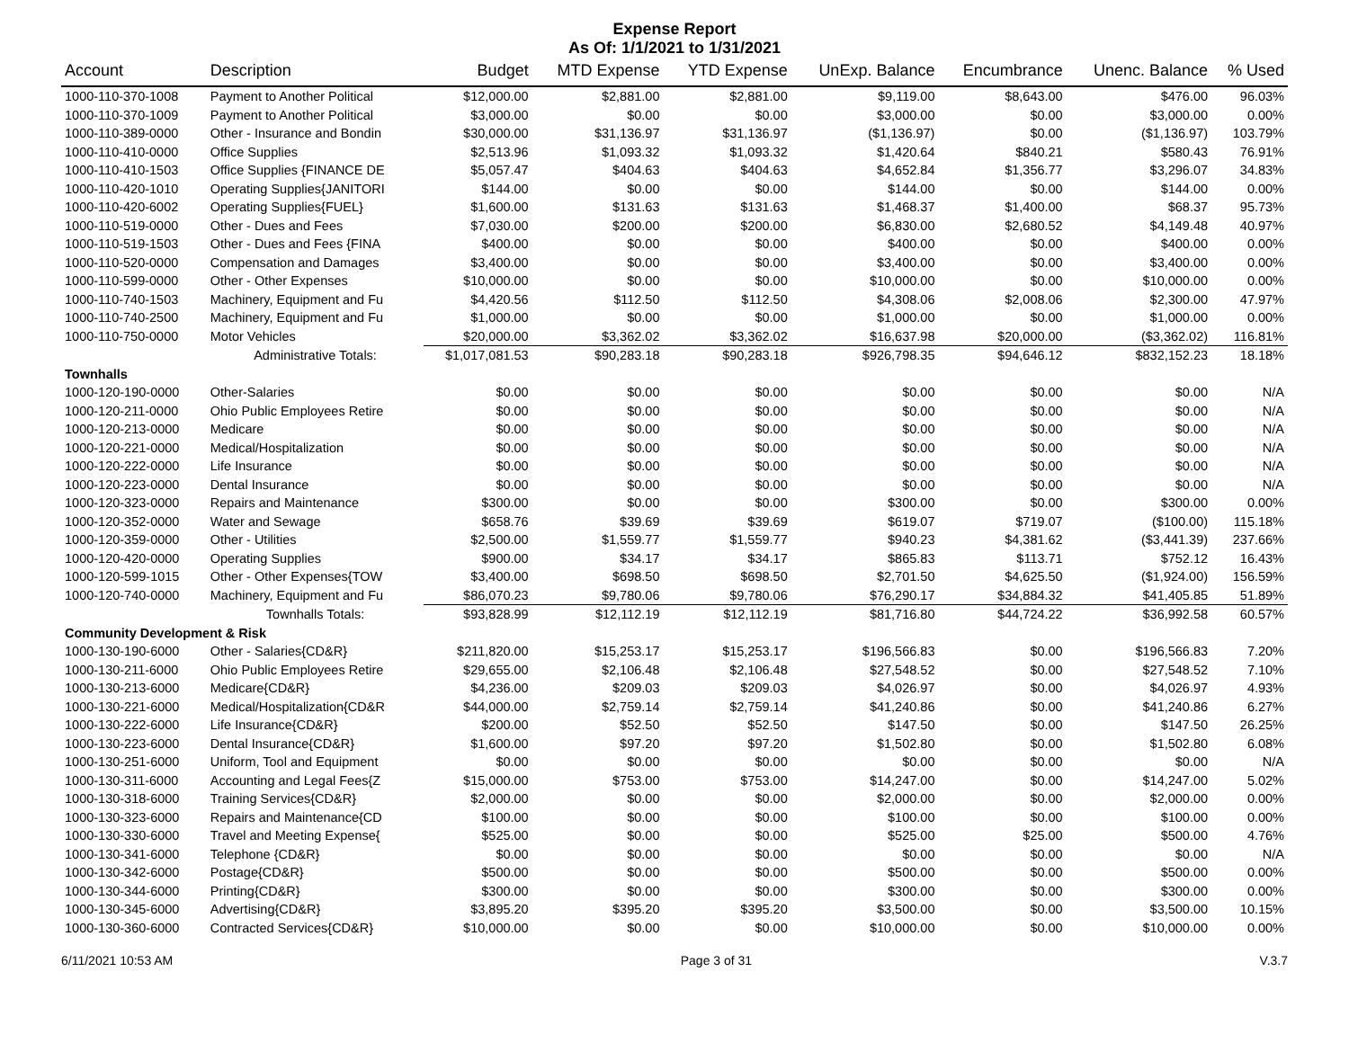Expense Report
As Of: 1/1/2021 to 1/31/2021
| Account | Description | Budget | MTD Expense | YTD Expense | UnExp. Balance | Encumbrance | Unenc. Balance | % Used |
| --- | --- | --- | --- | --- | --- | --- | --- | --- |
| 1000-110-370-1008 | Payment to Another Political | $12,000.00 | $2,881.00 | $2,881.00 | $9,119.00 | $8,643.00 | $476.00 | 96.03% |
| 1000-110-370-1009 | Payment to Another Political | $3,000.00 | $0.00 | $0.00 | $3,000.00 | $0.00 | $3,000.00 | 0.00% |
| 1000-110-389-0000 | Other - Insurance and Bondin | $30,000.00 | $31,136.97 | $31,136.97 | ($1,136.97) | $0.00 | ($1,136.97) | 103.79% |
| 1000-110-410-0000 | Office Supplies | $2,513.96 | $1,093.32 | $1,093.32 | $1,420.64 | $840.21 | $580.43 | 76.91% |
| 1000-110-410-1503 | Office Supplies {FINANCE DE | $5,057.47 | $404.63 | $404.63 | $4,652.84 | $1,356.77 | $3,296.07 | 34.83% |
| 1000-110-420-1010 | Operating Supplies{JANITORI | $144.00 | $0.00 | $0.00 | $144.00 | $0.00 | $144.00 | 0.00% |
| 1000-110-420-6002 | Operating Supplies{FUEL} | $1,600.00 | $131.63 | $131.63 | $1,468.37 | $1,400.00 | $68.37 | 95.73% |
| 1000-110-519-0000 | Other - Dues and Fees | $7,030.00 | $200.00 | $200.00 | $6,830.00 | $2,680.52 | $4,149.48 | 40.97% |
| 1000-110-519-1503 | Other - Dues and Fees {FINA | $400.00 | $0.00 | $0.00 | $400.00 | $0.00 | $400.00 | 0.00% |
| 1000-110-520-0000 | Compensation and Damages | $3,400.00 | $0.00 | $0.00 | $3,400.00 | $0.00 | $3,400.00 | 0.00% |
| 1000-110-599-0000 | Other - Other Expenses | $10,000.00 | $0.00 | $0.00 | $10,000.00 | $0.00 | $10,000.00 | 0.00% |
| 1000-110-740-1503 | Machinery, Equipment and Fu | $4,420.56 | $112.50 | $112.50 | $4,308.06 | $2,008.06 | $2,300.00 | 47.97% |
| 1000-110-740-2500 | Machinery, Equipment and Fu | $1,000.00 | $0.00 | $0.00 | $1,000.00 | $0.00 | $1,000.00 | 0.00% |
| 1000-110-750-0000 | Motor Vehicles | $20,000.00 | $3,362.02 | $3,362.02 | $16,637.98 | $20,000.00 | ($3,362.02) | 116.81% |
| | Administrative Totals: | $1,017,081.53 | $90,283.18 | $90,283.18 | $926,798.35 | $94,646.12 | $832,152.23 | 18.18% |
| Townhalls | | | | | | | | |
| 1000-120-190-0000 | Other-Salaries | $0.00 | $0.00 | $0.00 | $0.00 | $0.00 | $0.00 | N/A |
| 1000-120-211-0000 | Ohio Public Employees Retire | $0.00 | $0.00 | $0.00 | $0.00 | $0.00 | $0.00 | N/A |
| 1000-120-213-0000 | Medicare | $0.00 | $0.00 | $0.00 | $0.00 | $0.00 | $0.00 | N/A |
| 1000-120-221-0000 | Medical/Hospitalization | $0.00 | $0.00 | $0.00 | $0.00 | $0.00 | $0.00 | N/A |
| 1000-120-222-0000 | Life Insurance | $0.00 | $0.00 | $0.00 | $0.00 | $0.00 | $0.00 | N/A |
| 1000-120-223-0000 | Dental Insurance | $0.00 | $0.00 | $0.00 | $0.00 | $0.00 | $0.00 | N/A |
| 1000-120-323-0000 | Repairs and Maintenance | $300.00 | $0.00 | $0.00 | $300.00 | $0.00 | $300.00 | 0.00% |
| 1000-120-352-0000 | Water and Sewage | $658.76 | $39.69 | $39.69 | $619.07 | $719.07 | ($100.00) | 115.18% |
| 1000-120-359-0000 | Other - Utilities | $2,500.00 | $1,559.77 | $1,559.77 | $940.23 | $4,381.62 | ($3,441.39) | 237.66% |
| 1000-120-420-0000 | Operating Supplies | $900.00 | $34.17 | $34.17 | $865.83 | $113.71 | $752.12 | 16.43% |
| 1000-120-599-1015 | Other - Other Expenses{TOW | $3,400.00 | $698.50 | $698.50 | $2,701.50 | $4,625.50 | ($1,924.00) | 156.59% |
| 1000-120-740-0000 | Machinery, Equipment and Fu | $86,070.23 | $9,780.06 | $9,780.06 | $76,290.17 | $34,884.32 | $41,405.85 | 51.89% |
| | Townhalls Totals: | $93,828.99 | $12,112.19 | $12,112.19 | $81,716.80 | $44,724.22 | $36,992.58 | 60.57% |
| Community Development & Risk | | | | | | | | |
| 1000-130-190-6000 | Other - Salaries{CD&R} | $211,820.00 | $15,253.17 | $15,253.17 | $196,566.83 | $0.00 | $196,566.83 | 7.20% |
| 1000-130-211-6000 | Ohio Public Employees Retire | $29,655.00 | $2,106.48 | $2,106.48 | $27,548.52 | $0.00 | $27,548.52 | 7.10% |
| 1000-130-213-6000 | Medicare{CD&R} | $4,236.00 | $209.03 | $209.03 | $4,026.97 | $0.00 | $4,026.97 | 4.93% |
| 1000-130-221-6000 | Medical/Hospitalization{CD&R | $44,000.00 | $2,759.14 | $2,759.14 | $41,240.86 | $0.00 | $41,240.86 | 6.27% |
| 1000-130-222-6000 | Life Insurance{CD&R} | $200.00 | $52.50 | $52.50 | $147.50 | $0.00 | $147.50 | 26.25% |
| 1000-130-223-6000 | Dental Insurance{CD&R} | $1,600.00 | $97.20 | $97.20 | $1,502.80 | $0.00 | $1,502.80 | 6.08% |
| 1000-130-251-6000 | Uniform, Tool and Equipment | $0.00 | $0.00 | $0.00 | $0.00 | $0.00 | $0.00 | N/A |
| 1000-130-311-6000 | Accounting and Legal Fees{Z | $15,000.00 | $753.00 | $753.00 | $14,247.00 | $0.00 | $14,247.00 | 5.02% |
| 1000-130-318-6000 | Training Services{CD&R} | $2,000.00 | $0.00 | $0.00 | $2,000.00 | $0.00 | $2,000.00 | 0.00% |
| 1000-130-323-6000 | Repairs and Maintenance{CD | $100.00 | $0.00 | $0.00 | $100.00 | $0.00 | $100.00 | 0.00% |
| 1000-130-330-6000 | Travel and Meeting Expense{ | $525.00 | $0.00 | $0.00 | $525.00 | $25.00 | $500.00 | 4.76% |
| 1000-130-341-6000 | Telephone {CD&R} | $0.00 | $0.00 | $0.00 | $0.00 | $0.00 | $0.00 | N/A |
| 1000-130-342-6000 | Postage{CD&R} | $500.00 | $0.00 | $0.00 | $500.00 | $0.00 | $500.00 | 0.00% |
| 1000-130-344-6000 | Printing{CD&R} | $300.00 | $0.00 | $0.00 | $300.00 | $0.00 | $300.00 | 0.00% |
| 1000-130-345-6000 | Advertising{CD&R} | $3,895.20 | $395.20 | $395.20 | $3,500.00 | $0.00 | $3,500.00 | 10.15% |
| 1000-130-360-6000 | Contracted Services{CD&R} | $10,000.00 | $0.00 | $0.00 | $10,000.00 | $0.00 | $10,000.00 | 0.00% |
6/11/2021 10:53 AM Page 3 of 31 V.3.7